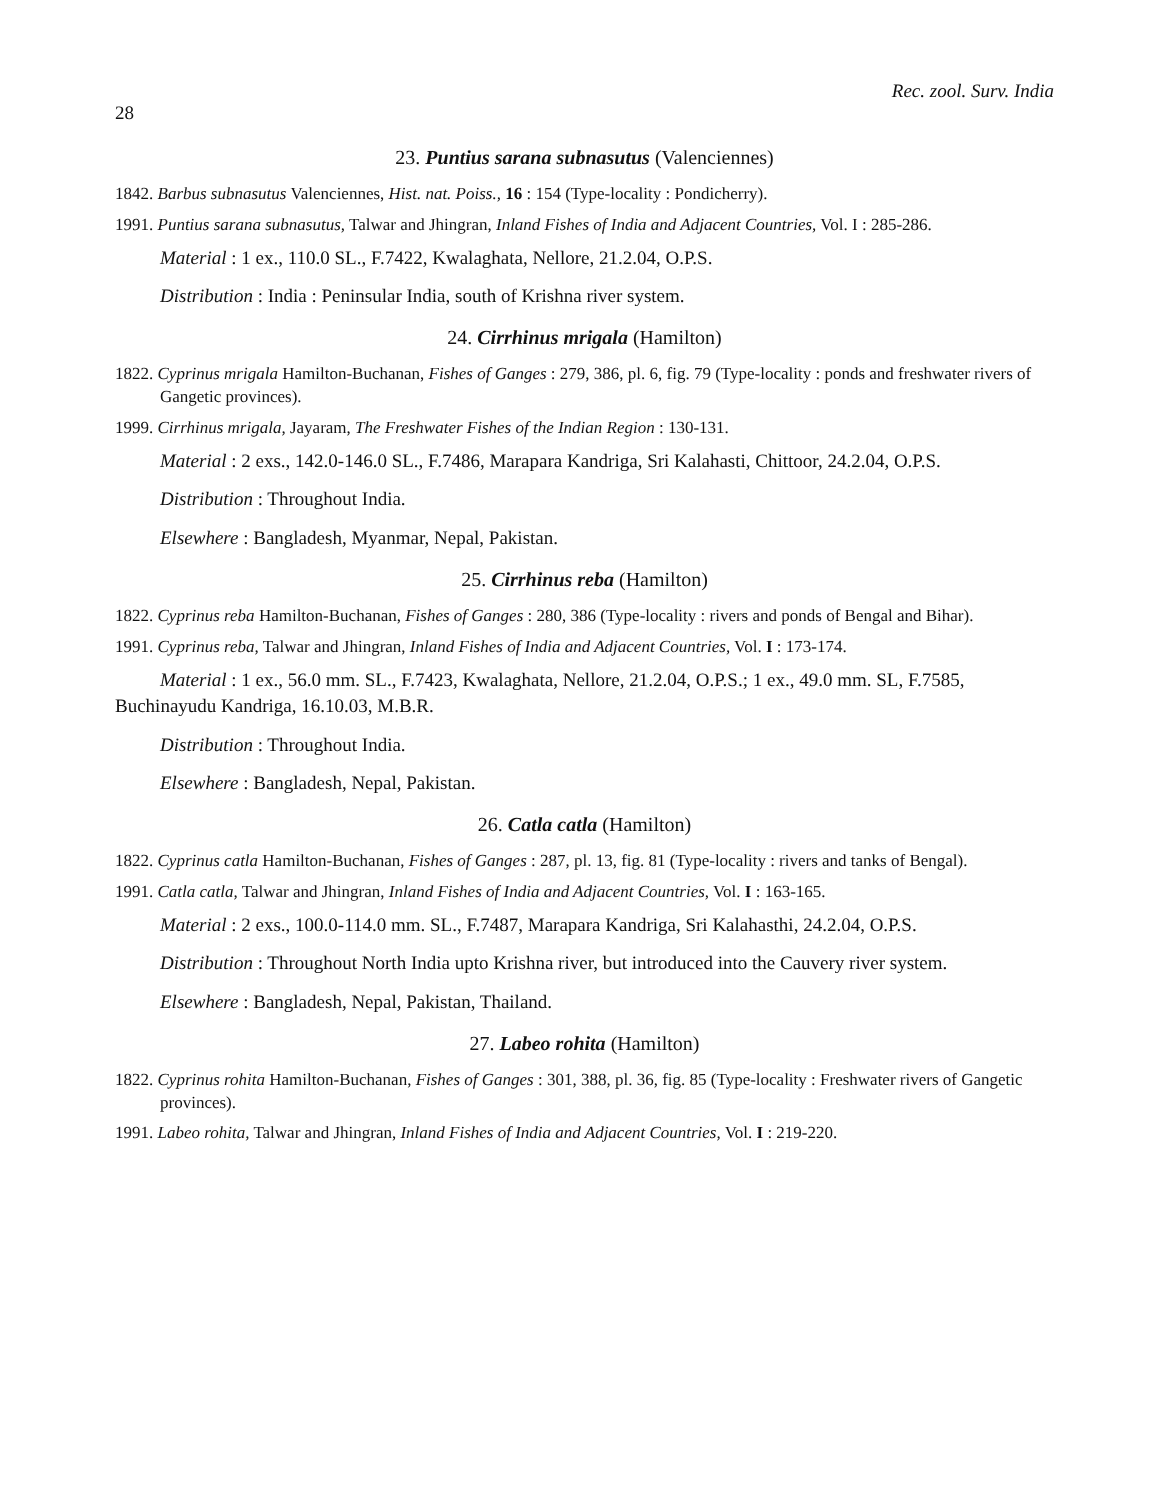28 Rec. zool. Surv. India
23. Puntius sarana subnasutus (Valenciennes)
1842. Barbus subnasutus Valenciennes, Hist. nat. Poiss., 16 : 154 (Type-locality : Pondicherry).
1991. Puntius sarana subnasutus, Talwar and Jhingran, Inland Fishes of India and Adjacent Countries, Vol. I : 285-286.
Material : 1 ex., 110.0 SL., F.7422, Kwalaghata, Nellore, 21.2.04, O.P.S.
Distribution : India : Peninsular India, south of Krishna river system.
24. Cirrhinus mrigala (Hamilton)
1822. Cyprinus mrigala Hamilton-Buchanan, Fishes of Ganges : 279, 386, pl. 6, fig. 79 (Type-locality : ponds and freshwater rivers of Gangetic provinces).
1999. Cirrhinus mrigala, Jayaram, The Freshwater Fishes of the Indian Region : 130-131.
Material : 2 exs., 142.0-146.0 SL., F.7486, Marapara Kandriga, Sri Kalahasti, Chittoor, 24.2.04, O.P.S.
Distribution : Throughout India.
Elsewhere : Bangladesh, Myanmar, Nepal, Pakistan.
25. Cirrhinus reba (Hamilton)
1822. Cyprinus reba Hamilton-Buchanan, Fishes of Ganges : 280, 386 (Type-locality : rivers and ponds of Bengal and Bihar).
1991. Cyprinus reba, Talwar and Jhingran, Inland Fishes of India and Adjacent Countries, Vol. I : 173-174.
Material : 1 ex., 56.0 mm. SL., F.7423, Kwalaghata, Nellore, 21.2.04, O.P.S.; 1 ex., 49.0 mm. SL, F.7585, Buchinayudu Kandriga, 16.10.03, M.B.R.
Distribution : Throughout India.
Elsewhere : Bangladesh, Nepal, Pakistan.
26. Catla catla (Hamilton)
1822. Cyprinus catla Hamilton-Buchanan, Fishes of Ganges : 287, pl. 13, fig. 81 (Type-locality : rivers and tanks of Bengal).
1991. Catla catla, Talwar and Jhingran, Inland Fishes of India and Adjacent Countries, Vol. I : 163-165.
Material : 2 exs., 100.0-114.0 mm. SL., F.7487, Marapara Kandriga, Sri Kalahasthi, 24.2.04, O.P.S.
Distribution : Throughout North India upto Krishna river, but introduced into the Cauvery river system.
Elsewhere : Bangladesh, Nepal, Pakistan, Thailand.
27. Labeo rohita (Hamilton)
1822. Cyprinus rohita Hamilton-Buchanan, Fishes of Ganges : 301, 388, pl. 36, fig. 85 (Type-locality : Freshwater rivers of Gangetic provinces).
1991. Labeo rohita, Talwar and Jhingran, Inland Fishes of India and Adjacent Countries, Vol. I : 219-220.